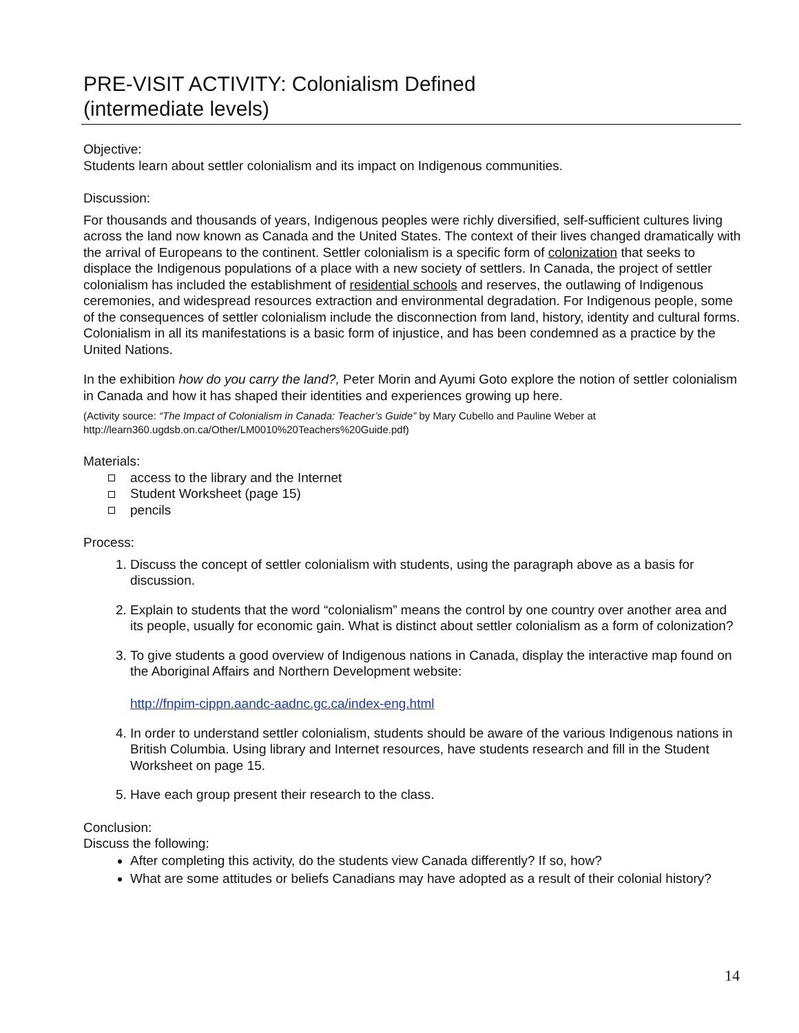PRE-VISIT ACTIVITY: Colonialism Defined
(intermediate levels)
Objective:
Students learn about settler colonialism and its impact on Indigenous communities.
Discussion:
For thousands and thousands of years, Indigenous peoples were richly diversified, self-sufficient cultures living across the land now known as Canada and the United States. The context of their lives changed dramatically with the arrival of Europeans to the continent. Settler colonialism is a specific form of colonization that seeks to displace the Indigenous populations of a place with a new society of settlers. In Canada, the project of settler colonialism has included the establishment of residential schools and reserves, the outlawing of Indigenous ceremonies, and widespread resources extraction and environmental degradation. For Indigenous people, some of the consequences of settler colonialism include the disconnection from land, history, identity and cultural forms. Colonialism in all its manifestations is a basic form of injustice, and has been condemned as a practice by the United Nations.
In the exhibition how do you carry the land?, Peter Morin and Ayumi Goto explore the notion of settler colonialism in Canada and how it has shaped their identities and experiences growing up here.
(Activity source: “The Impact of Colonialism in Canada: Teacher’s Guide” by Mary Cubello and Pauline Weber at http://learn360.ugdsb.on.ca/Other/LM0010%20Teachers%20Guide.pdf)
Materials:
access to the library and the Internet
Student Worksheet (page 15)
pencils
Process:
1. Discuss the concept of settler colonialism with students, using the paragraph above as a basis for discussion.
2. Explain to students that the word “colonialism” means the control by one country over another area and its people, usually for economic gain. What is distinct about settler colonialism as a form of colonization?
3. To give students a good overview of Indigenous nations in Canada, display the interactive map found on the Aboriginal Affairs and Northern Development website:
http://fnpim-cippn.aandc-aadnc.gc.ca/index-eng.html
4. In order to understand settler colonialism, students should be aware of the various Indigenous nations in British Columbia. Using library and Internet resources, have students research and fill in the Student Worksheet on page 15.
5. Have each group present their research to the class.
Conclusion:
Discuss the following:
After completing this activity, do the students view Canada differently? If so, how?
What are some attitudes or beliefs Canadians may have adopted as a result of their colonial history?
14